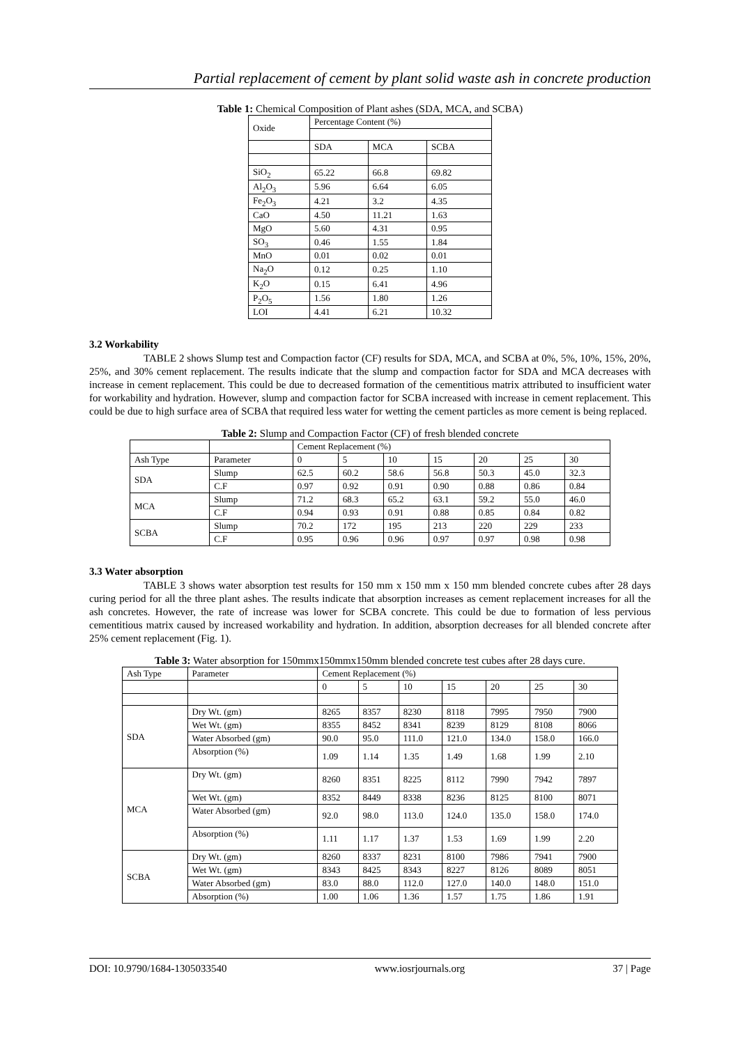Partial replacement of cement by plant solid waste ash in concrete production
Table 1: Chemical Composition of Plant ashes (SDA, MCA, and SCBA)
| Oxide | Percentage Content (%) | | |
| --- | --- | --- | --- |
| | SDA | MCA | SCBA |
| SiO<sub>2</sub> | 65.22 | 66.8 | 69.82 |
| Al<sub>2</sub>O<sub>3</sub> | 5.96 | 6.64 | 6.05 |
| Fe<sub>2</sub>O<sub>3</sub> | 4.21 | 3.2 | 4.35 |
| CaO | 4.50 | 11.21 | 1.63 |
| MgO | 5.60 | 4.31 | 0.95 |
| SO<sub>3</sub> | 0.46 | 1.55 | 1.84 |
| MnO | 0.01 | 0.02 | 0.01 |
| Na<sub>2</sub>O | 0.12 | 0.25 | 1.10 |
| K<sub>2</sub>O | 0.15 | 6.41 | 4.96 |
| P<sub>2</sub>O<sub>5</sub> | 1.56 | 1.80 | 1.26 |
| LOI | 4.41 | 6.21 | 10.32 |
3.2 Workability
TABLE 2 shows Slump test and Compaction factor (CF) results for SDA, MCA, and SCBA at 0%, 5%, 10%, 15%, 20%, 25%, and 30% cement replacement. The results indicate that the slump and compaction factor for SDA and MCA decreases with increase in cement replacement. This could be due to decreased formation of the cementitious matrix attributed to insufficient water for workability and hydration. However, slump and compaction factor for SCBA increased with increase in cement replacement. This could be due to high surface area of SCBA that required less water for wetting the cement particles as more cement is being replaced.
Table 2: Slump and Compaction Factor (CF) of fresh blended concrete
| | | Cement Replacement (%) | | | | | | |
| Ash Type | Parameter | 0 | 5 | 10 | 15 | 20 | 25 | 30 |
| SDA | Slump | 62.5 | 60.2 | 58.6 | 56.8 | 50.3 | 45.0 | 32.3 |
| | C.F | 0.97 | 0.92 | 0.91 | 0.90 | 0.88 | 0.86 | 0.84 |
| MCA | Slump | 71.2 | 68.3 | 65.2 | 63.1 | 59.2 | 55.0 | 46.0 |
| | C.F | 0.94 | 0.93 | 0.91 | 0.88 | 0.85 | 0.84 | 0.82 |
| SCBA | Slump | 70.2 | 172 | 195 | 213 | 220 | 229 | 233 |
| | C.F | 0.95 | 0.96 | 0.96 | 0.97 | 0.97 | 0.98 | 0.98 |
3.3 Water absorption
TABLE 3 shows water absorption test results for 150 mm x 150 mm x 150 mm blended concrete cubes after 28 days curing period for all the three plant ashes. The results indicate that absorption increases as cement replacement increases for all the ash concretes. However, the rate of increase was lower for SCBA concrete. This could be due to formation of less pervious cementitious matrix caused by increased workability and hydration. In addition, absorption decreases for all blended concrete after 25% cement replacement (Fig. 1).
Table 3: Water absorption for 150mmx150mmx150mm blended concrete test cubes after 28 days cure.
| Ash Type | Parameter | Cement Replacement (%) | | | | | | |
| | | 0 | 5 | 10 | 15 | 20 | 25 | 30 |
| SDA | Dry Wt. (gm) | 8265 | 8357 | 8230 | 8118 | 7995 | 7950 | 7900 |
| | Wet Wt. (gm) | 8355 | 8452 | 8341 | 8239 | 8129 | 8108 | 8066 |
| | Water Absorbed (gm) | 90.0 | 95.0 | 111.0 | 121.0 | 134.0 | 158.0 | 166.0 |
| | Absorption (%) | 1.09 | 1.14 | 1.35 | 1.49 | 1.68 | 1.99 | 2.10 |
| MCA | Dry Wt. (gm) | 8260 | 8351 | 8225 | 8112 | 7990 | 7942 | 7897 |
| | Wet Wt. (gm) | 8352 | 8449 | 8338 | 8236 | 8125 | 8100 | 8071 |
| | Water Absorbed (gm) | 92.0 | 98.0 | 113.0 | 124.0 | 135.0 | 158.0 | 174.0 |
| | Absorption (%) | 1.11 | 1.17 | 1.37 | 1.53 | 1.69 | 1.99 | 2.20 |
| SCBA | Dry Wt. (gm) | 8260 | 8337 | 8231 | 8100 | 7986 | 7941 | 7900 |
| | Wet Wt. (gm) | 8343 | 8425 | 8343 | 8227 | 8126 | 8089 | 8051 |
| | Water Absorbed (gm) | 83.0 | 88.0 | 112.0 | 127.0 | 140.0 | 148.0 | 151.0 |
| | Absorption (%) | 1.00 | 1.06 | 1.36 | 1.57 | 1.75 | 1.86 | 1.91 |
DOI: 10.9790/1684-1305033540 www.iosrjournals.org 37 | Page